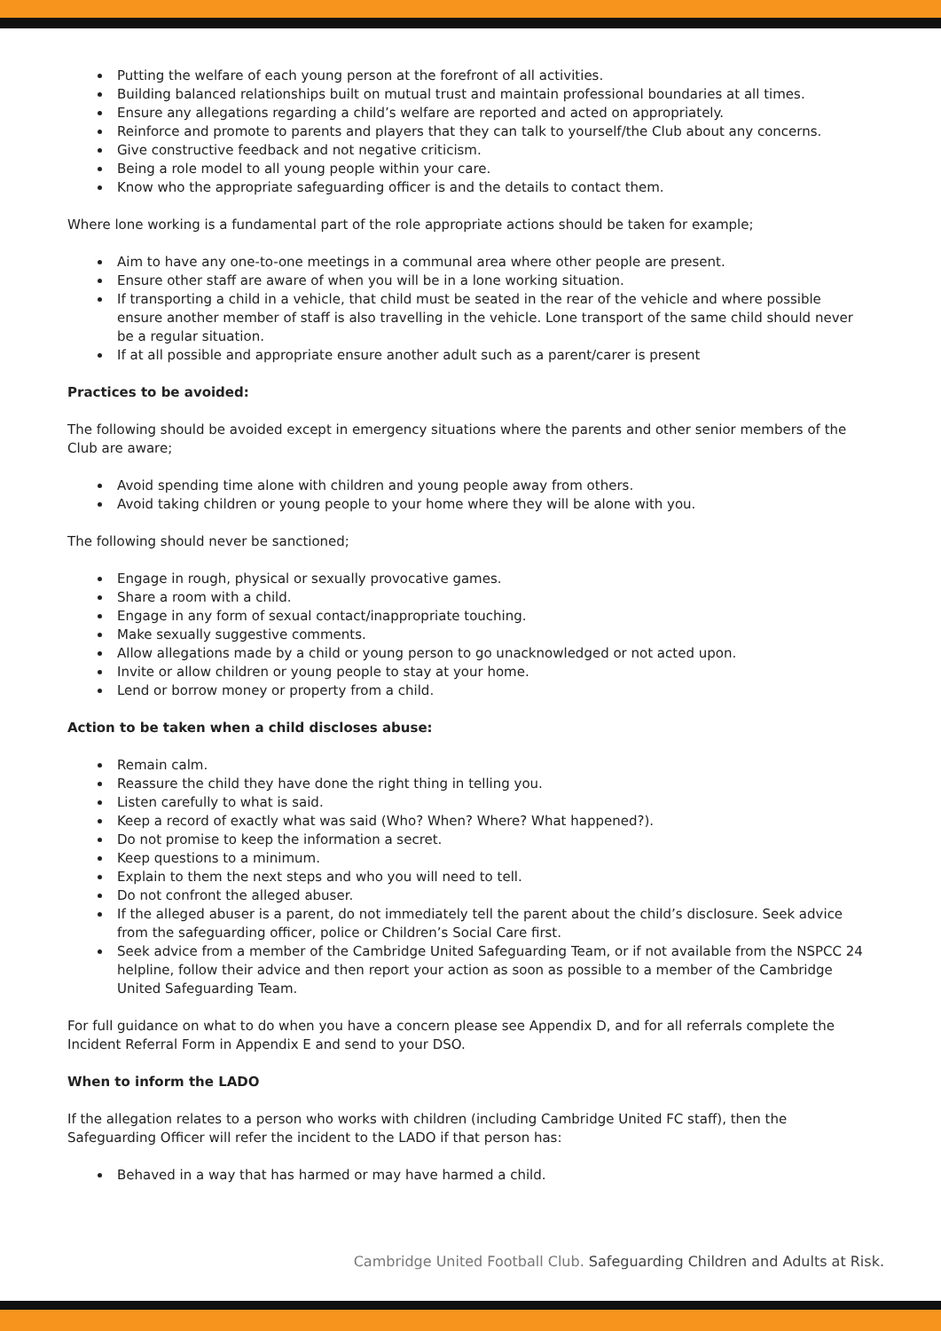Putting the welfare of each young person at the forefront of all activities.
Building balanced relationships built on mutual trust and maintain professional boundaries at all times.
Ensure any allegations regarding a child’s welfare are reported and acted on appropriately.
Reinforce and promote to parents and players that they can talk to yourself/the Club about any concerns.
Give constructive feedback and not negative criticism.
Being a role model to all young people within your care.
Know who the appropriate safeguarding officer is and the details to contact them.
Where lone working is a fundamental part of the role appropriate actions should be taken for example;
Aim to have any one-to-one meetings in a communal area where other people are present.
Ensure other staff are aware of when you will be in a lone working situation.
If transporting a child in a vehicle, that child must be seated in the rear of the vehicle and where possible ensure another member of staff is also travelling in the vehicle. Lone transport of the same child should never be a regular situation.
If at all possible and appropriate ensure another adult such as a parent/carer is present
Practices to be avoided:
The following should be avoided except in emergency situations where the parents and other senior members of the Club are aware;
Avoid spending time alone with children and young people away from others.
Avoid taking children or young people to your home where they will be alone with you.
The following should never be sanctioned;
Engage in rough, physical or sexually provocative games.
Share a room with a child.
Engage in any form of sexual contact/inappropriate touching.
Make sexually suggestive comments.
Allow allegations made by a child or young person to go unacknowledged or not acted upon.
Invite or allow children or young people to stay at your home.
Lend or borrow money or property from a child.
Action to be taken when a child discloses abuse:
Remain calm.
Reassure the child they have done the right thing in telling you.
Listen carefully to what is said.
Keep a record of exactly what was said (Who? When? Where? What happened?).
Do not promise to keep the information a secret.
Keep questions to a minimum.
Explain to them the next steps and who you will need to tell.
Do not confront the alleged abuser.
If the alleged abuser is a parent, do not immediately tell the parent about the child’s disclosure. Seek advice from the safeguarding officer, police or Children’s Social Care first.
Seek advice from a member of the Cambridge United Safeguarding Team, or if not available from the NSPCC 24 helpline, follow their advice and then report your action as soon as possible to a member of the Cambridge United Safeguarding Team.
For full guidance on what to do when you have a concern please see Appendix D, and for all referrals complete the Incident Referral Form in Appendix E and send to your DSO.
When to inform the LADO
If the allegation relates to a person who works with children (including Cambridge United FC staff), then the Safeguarding Officer will refer the incident to the LADO if that person has:
Behaved in a way that has harmed or may have harmed a child.
Cambridge United Football Club. Safeguarding Children and Adults at Risk.